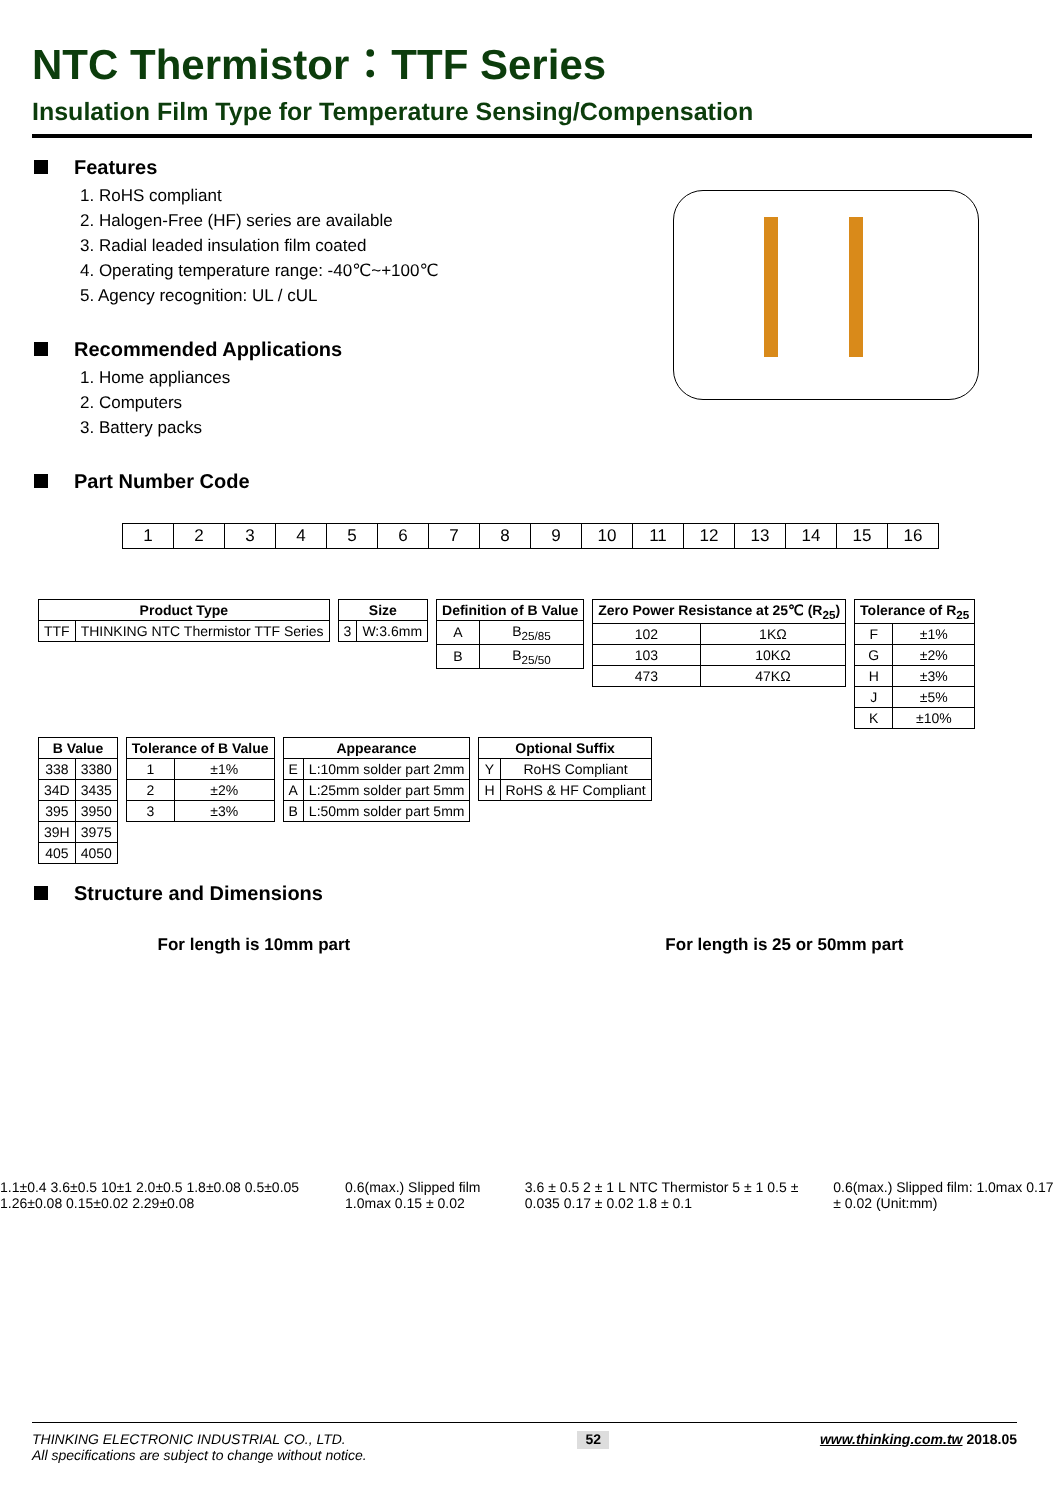NTC Thermistor：TTF Series
Insulation Film Type for Temperature Sensing/Compensation
Features
1. RoHS compliant
2. Halogen-Free (HF) series are available
3. Radial leaded insulation film coated
4. Operating temperature range: -40℃~+100℃
5. Agency recognition: UL / cUL
Recommended Applications
1. Home appliances
2. Computers
3. Battery packs
Part Number Code
| 1 | 2 | 3 | 4 | 5 | 6 | 7 | 8 | 9 | 10 | 11 | 12 | 13 | 14 | 15 | 16 |
| Product Type | |
| --- | --- |
| TTF | THINKING NTC Thermistor TTF Series |
| Size | |
| --- | --- |
| 3 | W:3.6mm |
| Definition of B Value | |
| --- | --- |
| A | B<sub>25/85</sub> |
| B | B<sub>25/50</sub> |
| Zero Power Resistance at 25℃ (R<sub>25</sub>) | |
| --- | --- |
| 102 | 1KΩ |
| 103 | 10KΩ |
| 473 | 47KΩ |
| Tolerance of R<sub>25</sub> | |
| --- | --- |
| F | ±1% |
| G | ±2% |
| H | ±3% |
| J | ±5% |
| K | ±10% |
| B Value | |
| --- | --- |
| 338 | 3380 |
| 34D | 3435 |
| 395 | 3950 |
| 39H | 3975 |
| 405 | 4050 |
| Tolerance of B Value | |
| --- | --- |
| 1 | ±1% |
| 2 | ±2% |
| 3 | ±3% |
| Appearance | |
| --- | --- |
| E | L:10mm solder part 2mm |
| A | L:25mm solder part 5mm |
| B | L:50mm solder part 5mm |
| Optional Suffix | |
| --- | --- |
| Y | RoHS Compliant |
| H | RoHS & HF Compliant |
Structure and Dimensions
For length is 10mm part For length is 25 or 50mm part
1.1±0.4 3.6±0.5 10±1 2.0±0.5 1.8±0.08 0.5±0.05 1.26±0.08 0.15±0.02 2.29±0.08
0.6(max.) Slipped film 1.0max 0.15 ± 0.02
3.6 ± 0.5 2 ± 1 L NTC Thermistor 5 ± 1 0.5 ± 0.035 0.17 ± 0.02 1.8 ± 0.1
0.6(max.) Slipped film: 1.0max 0.17 ± 0.02 (Unit:mm)
THINKING ELECTRONIC INDUSTRIAL CO., LTD.
All specifications are subject to change without notice. 52 www.thinking.com.tw 2018.05